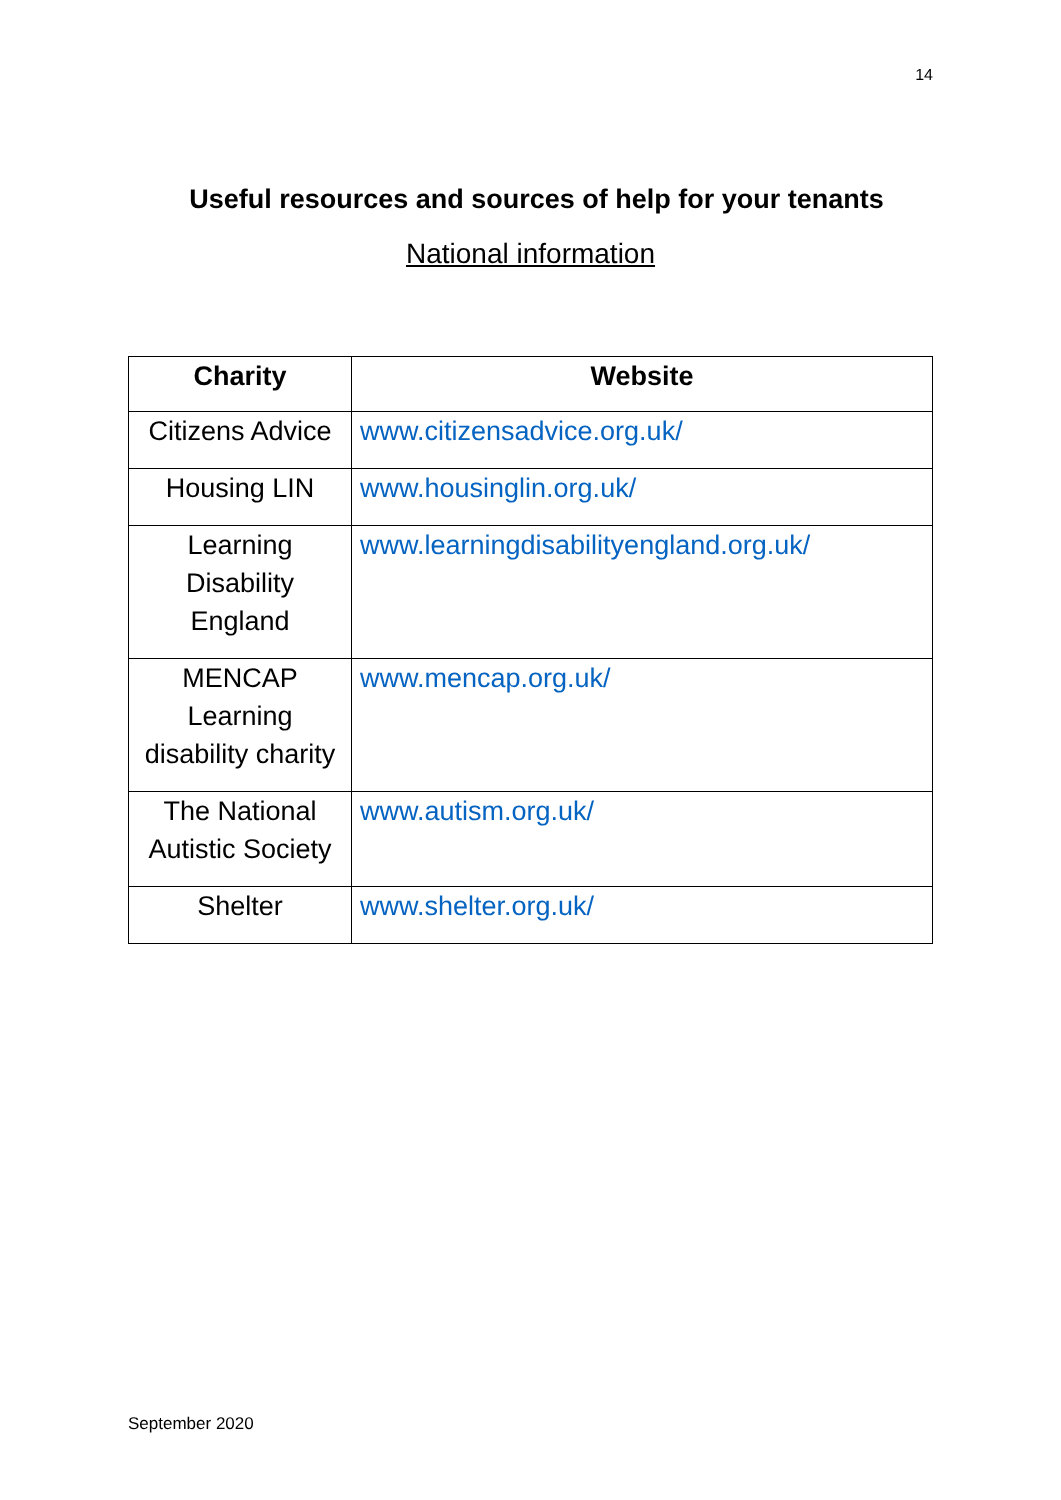14
Useful resources and sources of help for your tenants
National information
| Charity | Website |
| --- | --- |
| Citizens Advice | www.citizensadvice.org.uk/ |
| Housing LIN | www.housinglin.org.uk/ |
| Learning Disability England | www.learningdisabilityengland.org.uk/ |
| MENCAP Learning disability charity | www.mencap.org.uk/ |
| The National Autistic Society | www.autism.org.uk/ |
| Shelter | www.shelter.org.uk/ |
September 2020